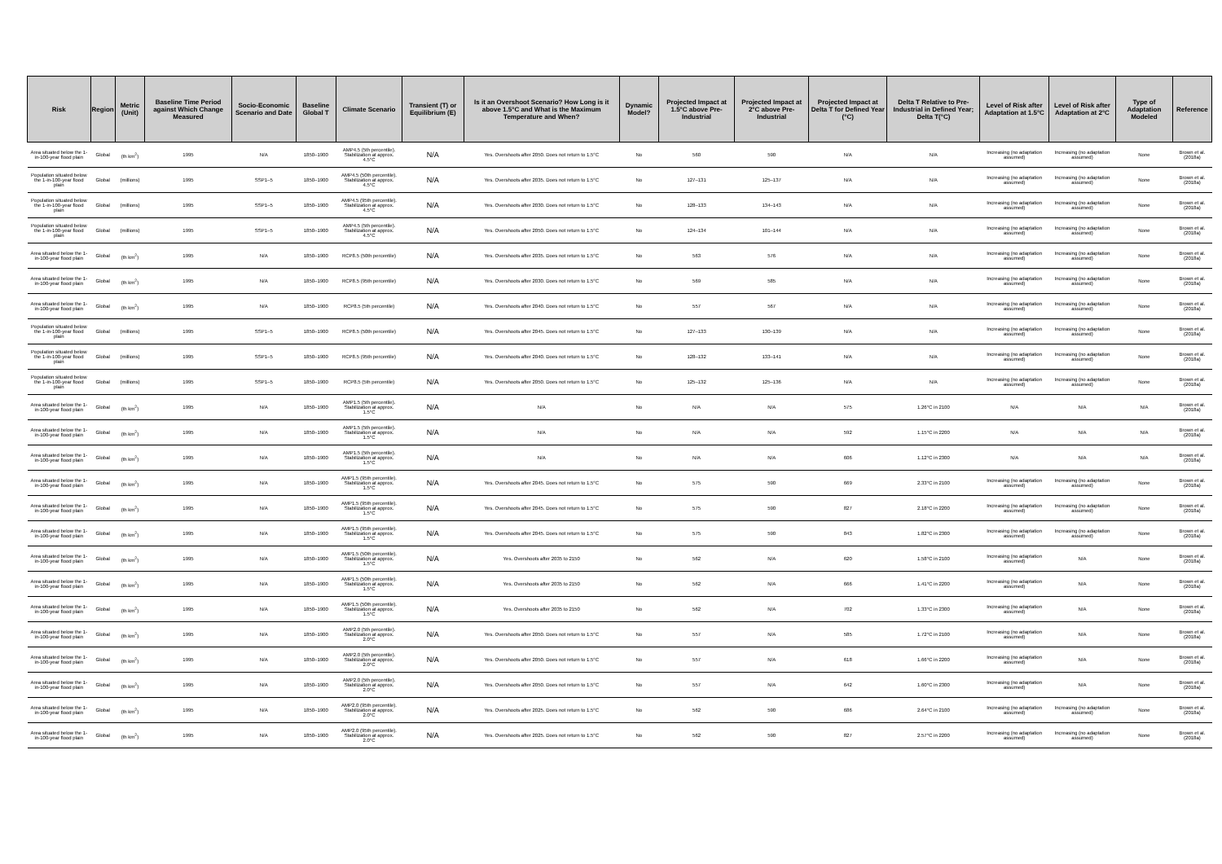| Risk | Region | Metric (Unit) | Baseline Time Period against Which Change Measured | Socio-Economic Scenario and Date | Baseline Global T | Climate Scenario | Transient (T) or Equilibrium (E) | Is it an Overshoot Scenario? How Long is it above 1.5°C and What is the Maximum Temperature and When? | Dynamic Model? | Projected Impact at 1.5°C above Pre-Industrial | Projected Impact at 2°C above Pre-Industrial | Projected Impact at Delta T for Defined Year (°C) | Delta T Relative to Pre-Industrial in Defined Year; Delta T(°C) | Level of Risk after Adaptation at 1.5°C | Level of Risk after Adaptation at 2°C | Type of Adaptation Modeled | Reference |
| --- | --- | --- | --- | --- | --- | --- | --- | --- | --- | --- | --- | --- | --- | --- | --- | --- | --- |
| Area situated below the 1-in-100-year flood plain | Global | (th km<sup>2</sup>) | 1995 | N/A | 1850–1900 | AMP4.5 (5th percentile). Stabilization at approx. 4.5°C | N/A | Yes. Overshoots after 2050. Does not return to 1.5°C | No | 560 | 590 | N/A | N/A | Increasing (no adaptation assumed) | Increasing (no adaptation assumed) | None | Brown et al. (2018a) |
| Population situated below the 1-in-100-year flood plain | Global | (millions) | 1995 | SSP1–5 | 1850–1900 | AMP4.5 (50th percentile). Stabilization at approx. 4.5°C | N/A | Yes. Overshoots after 2035. Does not return to 1.5°C | No | 127–131 | 125–137 | N/A | N/A | Increasing (no adaptation assumed) | Increasing (no adaptation assumed) | None | Brown et al. (2018a) |
| Population situated below the 1-in-100-year flood plain | Global | (millions) | 1995 | SSP1–5 | 1850–1900 | AMP4.5 (95th percentile). Stabilization at approx. 4.5°C | N/A | Yes. Overshoots after 2030. Does not return to 1.5°C | No | 128–133 | 134–143 | N/A | N/A | Increasing (no adaptation assumed) | Increasing (no adaptation assumed) | None | Brown et al. (2018a) |
| Population situated below the 1-in-100-year flood plain | Global | (millions) | 1995 | SSP1–5 | 1850–1900 | AMP4.5 (5th percentile). Stabilization at approx. 4.5°C | N/A | Yes. Overshoots after 2050. Does not return to 1.5°C | No | 124–134 | 101–144 | N/A | N/A | Increasing (no adaptation assumed) | Increasing (no adaptation assumed) | None | Brown et al. (2018a) |
| Area situated below the 1-in-100-year flood plain | Global | (th km<sup>2</sup>) | 1995 | N/A | 1850–1900 | RCP8.5 (50th percentile) | N/A | Yes. Overshoots after 2035. Does not return to 1.5°C | No | 563 | 576 | N/A | N/A | Increasing (no adaptation assumed) | Increasing (no adaptation assumed) | None | Brown et al. (2018a) |
| Area situated below the 1-in-100-year flood plain | Global | (th km<sup>2</sup>) | 1995 | N/A | 1850–1900 | RCP8.5 (95th percentile) | N/A | Yes. Overshoots after 2030. Does not return to 1.5°C | No | 569 | 585 | N/A | N/A | Increasing (no adaptation assumed) | Increasing (no adaptation assumed) | None | Brown et al. (2018a) |
| Area situated below the 1-in-100-year flood plain | Global | (th km<sup>2</sup>) | 1995 | N/A | 1850–1900 | RCP8.5 (5th percentile) | N/A | Yes. Overshoots after 2040. Does not return to 1.5°C | No | 557 | 567 | N/A | N/A | Increasing (no adaptation assumed) | Increasing (no adaptation assumed) | None | Brown et al. (2018a) |
| Population situated below the 1-in-100-year flood plain | Global | (millions) | 1995 | SSP1–5 | 1850–1900 | RCP8.5 (50th percentile) | N/A | Yes. Overshoots after 2045. Does not return to 1.5°C | No | 127–133 | 130–139 | N/A | N/A | Increasing (no adaptation assumed) | Increasing (no adaptation assumed) | None | Brown et al. (2018a) |
| Population situated below the 1-in-100-year flood plain | Global | (millions) | 1995 | SSP1–5 | 1850–1900 | RCP8.5 (95th percentile) | N/A | Yes. Overshoots after 2040. Does not return to 1.5°C | No | 128–132 | 133–141 | N/A | N/A | Increasing (no adaptation assumed) | Increasing (no adaptation assumed) | None | Brown et al. (2018a) |
| Population situated below the 1-in-100-year flood plain | Global | (millions) | 1995 | SSP1–5 | 1850–1900 | RCP8.5 (5th percentile) | N/A | Yes. Overshoots after 2050. Does not return to 1.5°C | No | 125–132 | 125–136 | N/A | N/A | Increasing (no adaptation assumed) | Increasing (no adaptation assumed) | None | Brown et al. (2018a) |
| Area situated below the 1-in-100-year flood plain | Global | (th km<sup>2</sup>) | 1995 | N/A | 1850–1900 | AMP1.5 (5th percentile). Stabilization at approx. 1.5°C | N/A | N/A | No | N/A | N/A | 575 | 1.26°C in 2100 | N/A | N/A | N/A | Brown et al. (2018a) |
| Area situated below the 1-in-100-year flood plain | Global | (th km<sup>2</sup>) | 1995 | N/A | 1850–1900 | AMP1.5 (5th percentile). Stabilization at approx. 1.5°C | N/A | N/A | No | N/A | N/A | 592 | 1.15°C in 2200 | N/A | N/A | N/A | Brown et al. (2018a) |
| Area situated below the 1-in-100-year flood plain | Global | (th km<sup>2</sup>) | 1995 | N/A | 1850–1900 | AMP1.5 (5th percentile). Stabilization at approx. 1.5°C | N/A | N/A | No | N/A | N/A | 606 | 1.12°C in 2300 | N/A | N/A | N/A | Brown et al. (2018a) |
| Area situated below the 1-in-100-year flood plain | Global | (th km<sup>2</sup>) | 1995 | N/A | 1850–1900 | AMP1.5 (95th percentile). Stabilization at approx. 1.5°C | N/A | Yes. Overshoots after 2045. Does not return to 1.5°C | No | 575 | 590 | 669 | 2.33°C in 2100 | Increasing (no adaptation assumed) | Increasing (no adaptation assumed) | None | Brown et al. (2018a) |
| Area situated below the 1-in-100-year flood plain | Global | (th km<sup>2</sup>) | 1995 | N/A | 1850–1900 | AMP1.5 (95th percentile). Stabilization at approx. 1.5°C | N/A | Yes. Overshoots after 2045. Does not return to 1.5°C | No | 575 | 590 | 827 | 2.18°C in 2200 | Increasing (no adaptation assumed) | Increasing (no adaptation assumed) | None | Brown et al. (2018a) |
| Area situated below the 1-in-100-year flood plain | Global | (th km<sup>2</sup>) | 1995 | N/A | 1850–1900 | AMP1.5 (95th percentile). Stabilization at approx. 1.5°C | N/A | Yes. Overshoots after 2045. Does not return to 1.5°C | No | 575 | 590 | 843 | 1.82°C in 2300 | Increasing (no adaptation assumed) | Increasing (no adaptation assumed) | None | Brown et al. (2018a) |
| Area situated below the 1-in-100-year flood plain | Global | (th km<sup>2</sup>) | 1995 | N/A | 1850–1900 | AMP1.5 (50th percentile). Stabilization at approx. 1.5°C | N/A | Yes. Overshoots after 2035 to 2150 | No | 562 | N/A | 620 | 1.58°C in 2100 | Increasing (no adaptation assumed) | N/A | None | Brown et al. (2018a) |
| Area situated below the 1-in-100-year flood plain | Global | (th km<sup>2</sup>) | 1995 | N/A | 1850–1900 | AMP1.5 (50th percentile). Stabilization at approx. 1.5°C | N/A | Yes. Overshoots after 2035 to 2150 | No | 562 | N/A | 666 | 1.41°C in 2200 | Increasing (no adaptation assumed) | N/A | None | Brown et al. (2018a) |
| Area situated below the 1-in-100-year flood plain | Global | (th km<sup>2</sup>) | 1995 | N/A | 1850–1900 | AMP1.5 (50th percentile). Stabilization at approx. 1.5°C | N/A | Yes. Overshoots after 2035 to 2150 | No | 562 | N/A | 702 | 1.33°C in 2300 | Increasing (no adaptation assumed) | N/A | None | Brown et al. (2018a) |
| Area situated below the 1-in-100-year flood plain | Global | (th km<sup>2</sup>) | 1995 | N/A | 1850–1900 | AMP2.0 (5th percentile). Stabilization at approx. 2.0°C | N/A | Yes. Overshoots after 2050. Does not return to 1.5°C | No | 557 | N/A | 585 | 1.72°C in 2100 | Increasing (no adaptation assumed) | N/A | None | Brown et al. (2018a) |
| Area situated below the 1-in-100-year flood plain | Global | (th km<sup>2</sup>) | 1995 | N/A | 1850–1900 | AMP2.0 (5th percentile). Stabilization at approx. 2.0°C | N/A | Yes. Overshoots after 2050. Does not return to 1.5°C | No | 557 | N/A | 618 | 1.66°C in 2200 | Increasing (no adaptation assumed) | N/A | None | Brown et al. (2018a) |
| Area situated below the 1-in-100-year flood plain | Global | (th km<sup>2</sup>) | 1995 | N/A | 1850–1900 | AMP2.0 (5th percentile). Stabilization at approx. 2.0°C | N/A | Yes. Overshoots after 2050. Does not return to 1.5°C | No | 557 | N/A | 642 | 1.60°C in 2300 | Increasing (no adaptation assumed) | N/A | None | Brown et al. (2018a) |
| Area situated below the 1-in-100-year flood plain | Global | (th km<sup>2</sup>) | 1995 | N/A | 1850–1900 | AMP2.0 (95th percentile). Stabilization at approx. 2.0°C | N/A | Yes. Overshoots after 2025. Does not return to 1.5°C | No | 562 | 590 | 686 | 2.64°C in 2100 | Increasing (no adaptation assumed) | Increasing (no adaptation assumed) | None | Brown et al. (2018a) |
| Area situated below the 1-in-100-year flood plain | Global | (th km<sup>2</sup>) | 1995 | N/A | 1850–1900 | AMP2.0 (95th percentile). Stabilization at approx. 2.0°C | N/A | Yes. Overshoots after 2025. Does not return to 1.5°C | No | 562 | 590 | 827 | 2.57°C in 2200 | Increasing (no adaptation assumed) | Increasing (no adaptation assumed) | None | Brown et al. (2018a) |